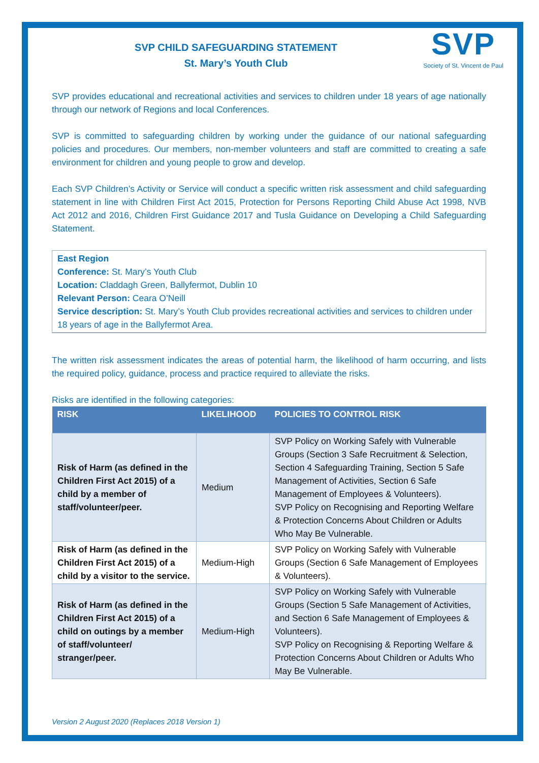SVP
Society of St. Vincent de Paul
SVP CHILD SAFEGUARDING STATEMENT
St. Mary’s Youth Club
SVP provides educational and recreational activities and services to children under 18 years of age nationally through our network of Regions and local Conferences.
SVP is committed to safeguarding children by working under the guidance of our national safeguarding policies and procedures. Our members, non-member volunteers and staff are committed to creating a safe environment for children and young people to grow and develop.
Each SVP Children’s Activity or Service will conduct a specific written risk assessment and child safeguarding statement in line with Children First Act 2015, Protection for Persons Reporting Child Abuse Act 1998, NVB Act 2012 and 2016, Children First Guidance 2017 and Tusla Guidance on Developing a Child Safeguarding Statement.
East Region
Conference: St. Mary’s Youth Club
Location: Claddagh Green, Ballyfermot, Dublin 10
Relevant Person: Ceara O’Neill
Service description: St. Mary’s Youth Club provides recreational activities and services to children under 18 years of age in the Ballyfermot Area.
The written risk assessment indicates the areas of potential harm, the likelihood of harm occurring, and lists the required policy, guidance, process and practice required to alleviate the risks.
Risks are identified in the following categories:
| RISK | LIKELIHOOD | POLICIES TO CONTROL RISK |
| --- | --- | --- |
| Risk of Harm (as defined in the Children First Act 2015) of a child by a member of staff/volunteer/peer. | Medium | SVP Policy on Working Safely with Vulnerable Groups (Section 3 Safe Recruitment & Selection, Section 4 Safeguarding Training, Section 5 Safe Management of Activities, Section 6 Safe Management of Employees & Volunteers). SVP Policy on Recognising and Reporting Welfare & Protection Concerns About Children or Adults Who May Be Vulnerable. |
| Risk of Harm (as defined in the Children First Act 2015) of a child by a visitor to the service. | Medium-High | SVP Policy on Working Safely with Vulnerable Groups (Section 6 Safe Management of Employees & Volunteers). |
| Risk of Harm (as defined in the Children First Act 2015) of a child on outings by a member of staff/volunteer/ stranger/peer. | Medium-High | SVP Policy on Working Safely with Vulnerable Groups (Section 5 Safe Management of Activities, and Section 6 Safe Management of Employees & Volunteers). SVP Policy on Recognising & Reporting Welfare & Protection Concerns About Children or Adults Who May Be Vulnerable. |
Version 2 August 2020 (Replaces 2018 Version 1)